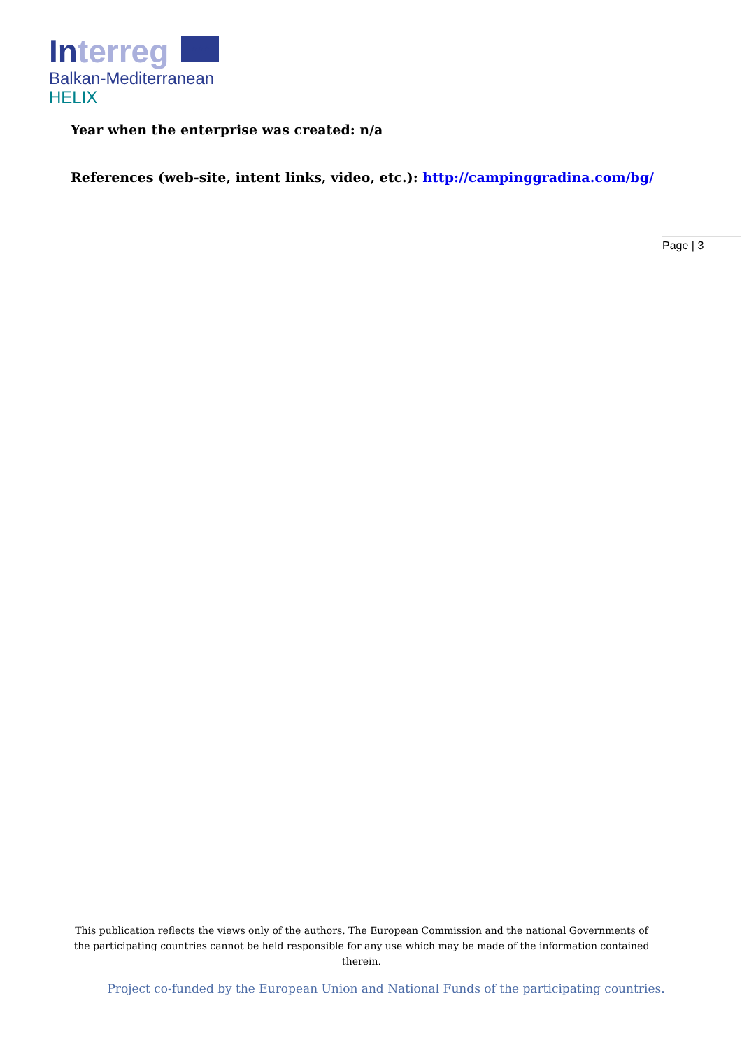Interreg ★ ★ ★
Balkan-Mediterranean
HELIX
Year when the enterprise was created: n/a
References (web-site, intent links, video, etc.): http://campinggradina.com/bg/
Page | 3
This publication reflects the views only of the authors. The European Commission and the national Governments of the participating countries cannot be held responsible for any use which may be made of the information contained therein.
Project co-funded by the European Union and National Funds of the participating countries.